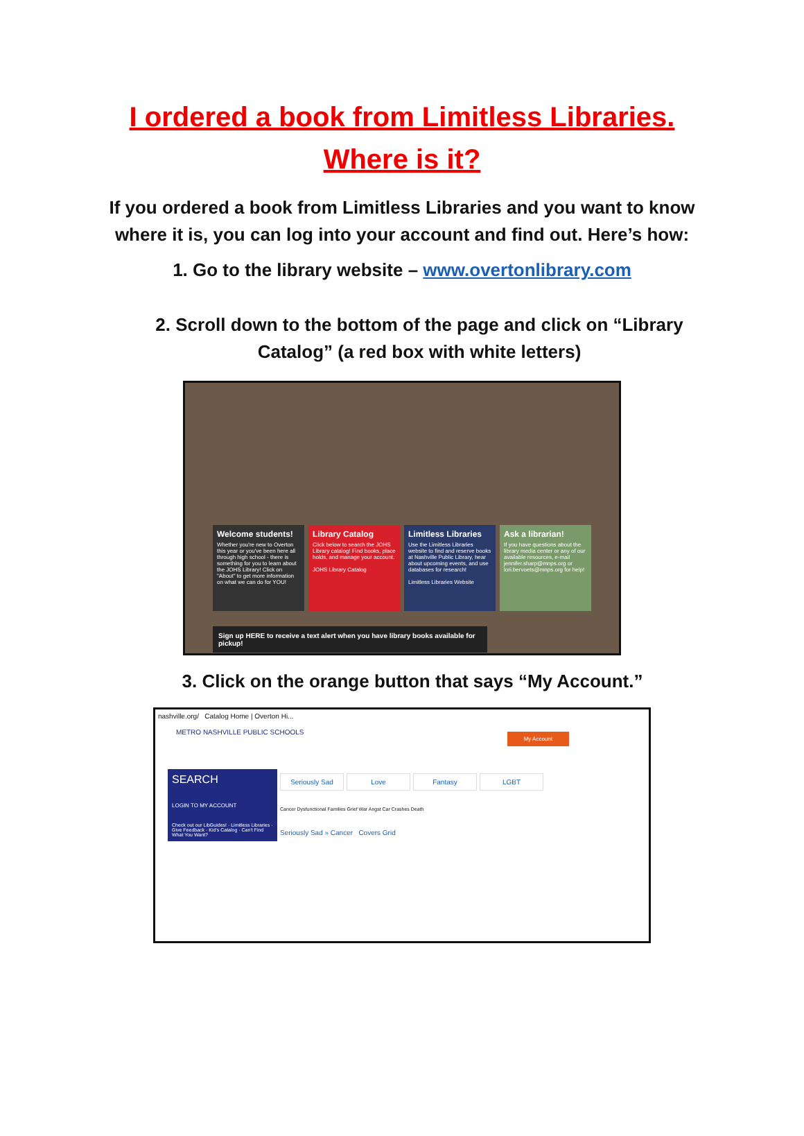I ordered a book from Limitless Libraries.
Where is it?
If you ordered a book from Limitless Libraries and you want to know
where it is, you can log into your account and find out. Here’s how:
1. Go to the library website – www.overtonlibrary.com
2. Scroll down to the bottom of the page and click on “Library
Catalog” (a red box with white letters)
Welcome students!
Whether you're new to Overton this year or you've been here all through high school - there is something for you to learn about the JOHS Library! Click on "About" to get more information on what we can do for YOU!
Library Catalog
Click below to search the JOHS Library catalog! Find books, place holds, and manage your account.
JOHS Library Catalog
Limitless Libraries
Use the Limitless Libraries website to find and reserve books at Nashville Public Library, hear about upcoming events, and use databases for research!
Limitless Libraries Website
Ask a librarian!
If you have questions about the library media center or any of our available resources, e-mail jennifer.sharp@mnps.org or lori.bervoets@mnps.org for help!
Sign up HERE to receive a text alert when you have library books available for pickup!
3. Click on the orange button that says “My Account.”
nashville.org/ Catalog Home | Overton Hi...
METRO NASHVILLE PUBLIC SCHOOLS
My Account
SEARCH
LOGIN TO MY ACCOUNT
Check out our LibGuides! · Limitless Libraries · Give Feedback · Kid's Catalog · Can't Find What You Want?
Seriously Sad Love Fantasy LGBT
Cancer Dysfunctional Families Grief War Angst Car Crashes Death
Seriously Sad » Cancer Covers Grid